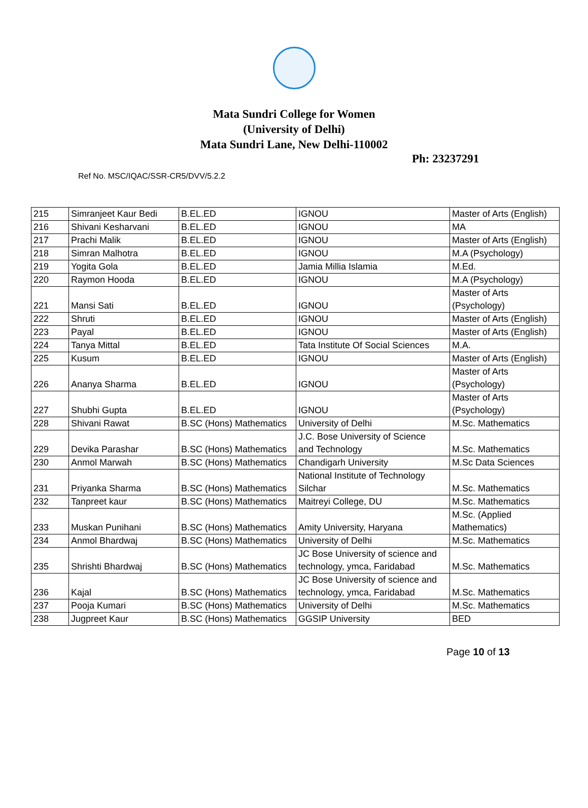Mata Sundri College for Women
(University of Delhi)
Mata Sundri Lane, New Delhi-110002
Ph: 23237291
Ref No. MSC/IQAC/SSR-CR5/DVV/5.2.2
| 215 | Simranjeet Kaur Bedi | B.EL.ED | IGNOU | Master of Arts (English) |
| 216 | Shivani Kesharvani | B.EL.ED | IGNOU | MA |
| 217 | Prachi Malik | B.EL.ED | IGNOU | Master of Arts (English) |
| 218 | Simran Malhotra | B.EL.ED | IGNOU | M.A (Psychology) |
| 219 | Yogita Gola | B.EL.ED | Jamia Millia Islamia | M.Ed. |
| 220 | Raymon Hooda | B.EL.ED | IGNOU | M.A (Psychology) |
| 221 | Mansi Sati | B.EL.ED | IGNOU | Master of Arts (Psychology) |
| 222 | Shruti | B.EL.ED | IGNOU | Master of Arts (English) |
| 223 | Payal | B.EL.ED | IGNOU | Master of Arts (English) |
| 224 | Tanya Mittal | B.EL.ED | Tata Institute Of Social Sciences | M.A. |
| 225 | Kusum | B.EL.ED | IGNOU | Master of Arts (English) |
| 226 | Ananya Sharma | B.EL.ED | IGNOU | Master of Arts (Psychology) |
| 227 | Shubhi Gupta | B.EL.ED | IGNOU | Master of Arts (Psychology) |
| 228 | Shivani Rawat | B.SC (Hons) Mathematics | University of Delhi | M.Sc. Mathematics |
| 229 | Devika Parashar | B.SC (Hons) Mathematics | J.C. Bose University of Science and Technology | M.Sc. Mathematics |
| 230 | Anmol Marwah | B.SC (Hons) Mathematics | Chandigarh University | M.Sc Data Sciences |
| 231 | Priyanka Sharma | B.SC (Hons) Mathematics | National Institute of Technology Silchar | M.Sc. Mathematics |
| 232 | Tanpreet kaur | B.SC (Hons) Mathematics | Maitreyi College, DU | M.Sc. Mathematics |
| 233 | Muskan Punihani | B.SC (Hons) Mathematics | Amity University, Haryana | M.Sc. (Applied Mathematics) |
| 234 | Anmol Bhardwaj | B.SC (Hons) Mathematics | University of Delhi | M.Sc. Mathematics |
| 235 | Shrishti Bhardwaj | B.SC (Hons) Mathematics | JC Bose University of science and technology, ymca, Faridabad | M.Sc. Mathematics |
| 236 | Kajal | B.SC (Hons) Mathematics | JC Bose University of science and technology, ymca, Faridabad | M.Sc. Mathematics |
| 237 | Pooja Kumari | B.SC (Hons) Mathematics | University of Delhi | M.Sc. Mathematics |
| 238 | Jugpreet Kaur | B.SC (Hons) Mathematics | GGSIP University | BED |
Page 10 of 13